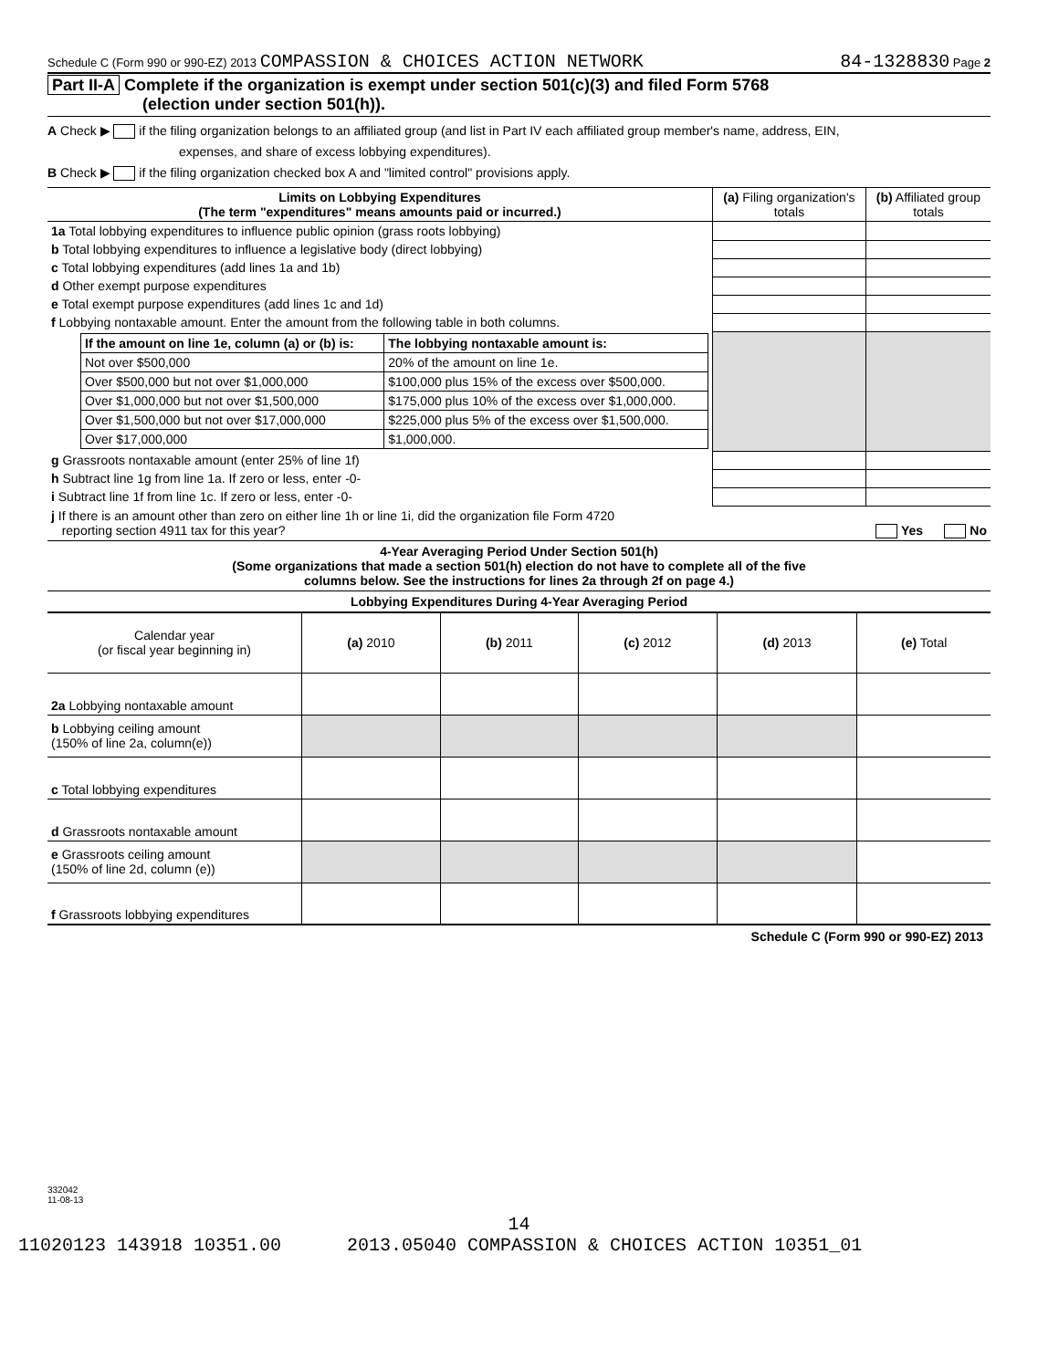Schedule C (Form 990 or 990-EZ) 2013 COMPASSION & CHOICES ACTION NETWORK 84-1328830 Page 2
Part II-A Complete if the organization is exempt under section 501(c)(3) and filed Form 5768
(election under section 501(h)).
A Check ▶ if the filing organization belongs to an affiliated group (and list in Part IV each affiliated group member's name, address, EIN,
expenses, and share of excess lobbying expenditures).
B Check ▶ if the filing organization checked box A and "limited control" provisions apply.
| Limits on Lobbying Expenditures (The term "expenditures" means amounts paid or incurred.) | (a) Filing organization's totals | (b) Affiliated group totals |
| --- | --- | --- |
| 1a Total lobbying expenditures to influence public opinion (grass roots lobbying) | | |
| b Total lobbying expenditures to influence a legislative body (direct lobbying) | | |
| c Total lobbying expenditures (add lines 1a and 1b) | | |
| d Other exempt purpose expenditures | | |
| e Total exempt purpose expenditures (add lines 1c and 1d) | | |
| f Lobbying nontaxable amount. Enter the amount from the following table in both columns. | | |
| / If the amount on line 1e, column (a) or (b) is: / The lobbying nontaxable amount is: / / --- / --- / / Not over $500,000 / 20% of the amount on line 1e. / / Over $500,000 but not over $1,000,000 / $100,000 plus 15% of the excess over $500,000. / / Over $1,000,000 but not over $1,500,000 / $175,000 plus 10% of the excess over $1,000,000. / / Over $1,500,000 but not over $17,000,000 / $225,000 plus 5% of the excess over $1,500,000. / / Over $17,000,000 / $1,000,000. / | | |
| g Grassroots nontaxable amount (enter 25% of line 1f) | | |
| h Subtract line 1g from line 1a. If zero or less, enter -0- | | |
| i Subtract line 1f from line 1c. If zero or less, enter -0- | | |
| j If there is an amount other than zero on either line 1h or line 1i, did the organization file Form 4720 reporting section 4911 tax for this year? Yes No | | |
4-Year Averaging Period Under Section 501(h)
(Some organizations that made a section 501(h) election do not have to complete all of the five
columns below. See the instructions for lines 2a through 2f on page 4.)
Lobbying Expenditures During 4-Year Averaging Period
| Calendar year (or fiscal year beginning in) | (a) 2010 | (b) 2011 | (c) 2012 | (d) 2013 | (e) Total |
| 2a Lobbying nontaxable amount | | | | | |
| b Lobbying ceiling amount (150% of line 2a, column(e)) | | | | | |
| c Total lobbying expenditures | | | | | |
| d Grassroots nontaxable amount | | | | | |
| e Grassroots ceiling amount (150% of line 2d, column (e)) | | | | | |
| f Grassroots lobbying expenditures | | | | | |
Schedule C (Form 990 or 990-EZ) 2013
332042
11-08-13
14
11020123 143918 10351.00 2013.05040 COMPASSION & CHOICES ACTION 10351_01